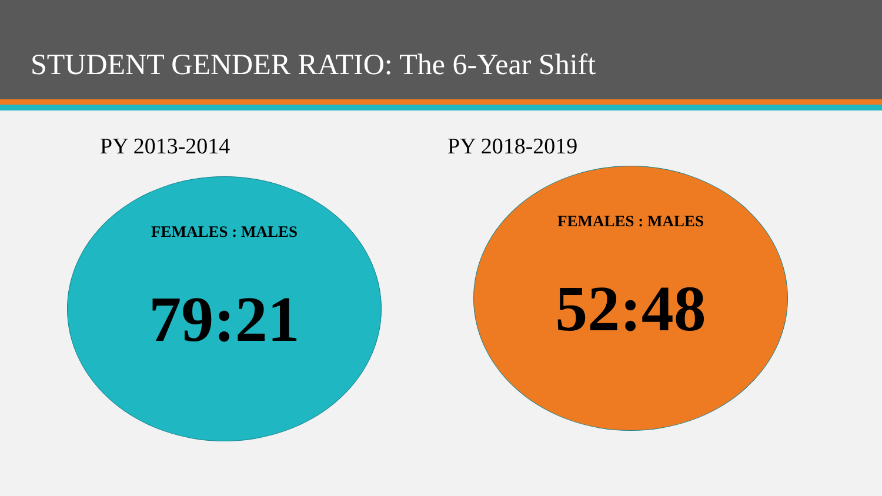STUDENT GENDER RATIO: The 6-Year Shift
PY 2013-2014
FEMALES : MALES
79:21
PY 2018-2019
FEMALES : MALES
52:48